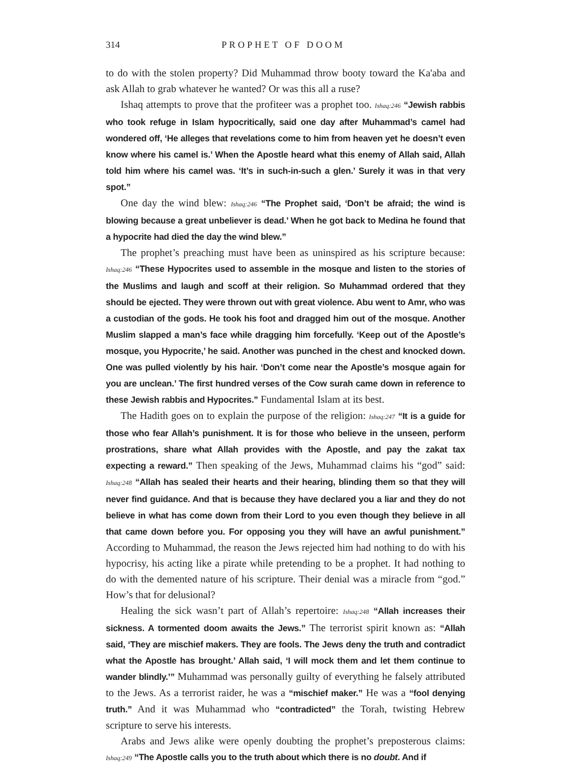314 PROPHET OF DOOM
to do with the stolen property? Did Muhammad throw booty toward the Ka'aba and ask Allah to grab whatever he wanted? Or was this all a ruse?
Ishaq attempts to prove that the profiteer was a prophet too. Ishaq:246 “Jewish rabbis who took refuge in Islam hypocritically, said one day after Muhammad’s camel had wondered off, ‘He alleges that revelations come to him from heaven yet he doesn’t even know where his camel is.’ When the Apostle heard what this enemy of Allah said, Allah told him where his camel was. ‘It’s in such-in-such a glen.’ Surely it was in that very spot.”
One day the wind blew: Ishaq:246 “The Prophet said, ‘Don’t be afraid; the wind is blowing because a great unbeliever is dead.’ When he got back to Medina he found that a hypocrite had died the day the wind blew.”
The prophet’s preaching must have been as uninspired as his scripture because: Ishaq:246 “These Hypocrites used to assemble in the mosque and listen to the stories of the Muslims and laugh and scoff at their religion. So Muhammad ordered that they should be ejected. They were thrown out with great violence. Abu went to Amr, who was a custodian of the gods. He took his foot and dragged him out of the mosque. Another Muslim slapped a man’s face while dragging him forcefully. ‘Keep out of the Apostle’s mosque, you Hypocrite,’ he said. Another was punched in the chest and knocked down. One was pulled violently by his hair. ‘Don’t come near the Apostle’s mosque again for you are unclean.’ The first hundred verses of the Cow surah came down in reference to these Jewish rabbis and Hypocrites.” Fundamental Islam at its best.
The Hadith goes on to explain the purpose of the religion: Ishaq:247 “It is a guide for those who fear Allah’s punishment. It is for those who believe in the unseen, perform prostrations, share what Allah provides with the Apostle, and pay the zakat tax expecting a reward.” Then speaking of the Jews, Muhammad claims his “god” said: Ishaq:248 “Allah has sealed their hearts and their hearing, blinding them so that they will never find guidance. And that is because they have declared you a liar and they do not believe in what has come down from their Lord to you even though they believe in all that came down before you. For opposing you they will have an awful punishment.” According to Muhammad, the reason the Jews rejected him had nothing to do with his hypocrisy, his acting like a pirate while pretending to be a prophet. It had nothing to do with the demented nature of his scripture. Their denial was a miracle from “god.” How’s that for delusional?
Healing the sick wasn’t part of Allah’s repertoire: Ishaq:248 “Allah increases their sickness. A tormented doom awaits the Jews.” The terrorist spirit known as: “Allah said, ‘They are mischief makers. They are fools. The Jews deny the truth and contradict what the Apostle has brought.’ Allah said, ‘I will mock them and let them continue to wander blindly.’” Muhammad was personally guilty of everything he falsely attributed to the Jews. As a terrorist raider, he was a “mischief maker.” He was a “fool denying truth.” And it was Muhammad who “contradicted” the Torah, twisting Hebrew scripture to serve his interests.
Arabs and Jews alike were openly doubting the prophet’s preposterous claims: Ishaq:249 “The Apostle calls you to the truth about which there is no doubt. And if